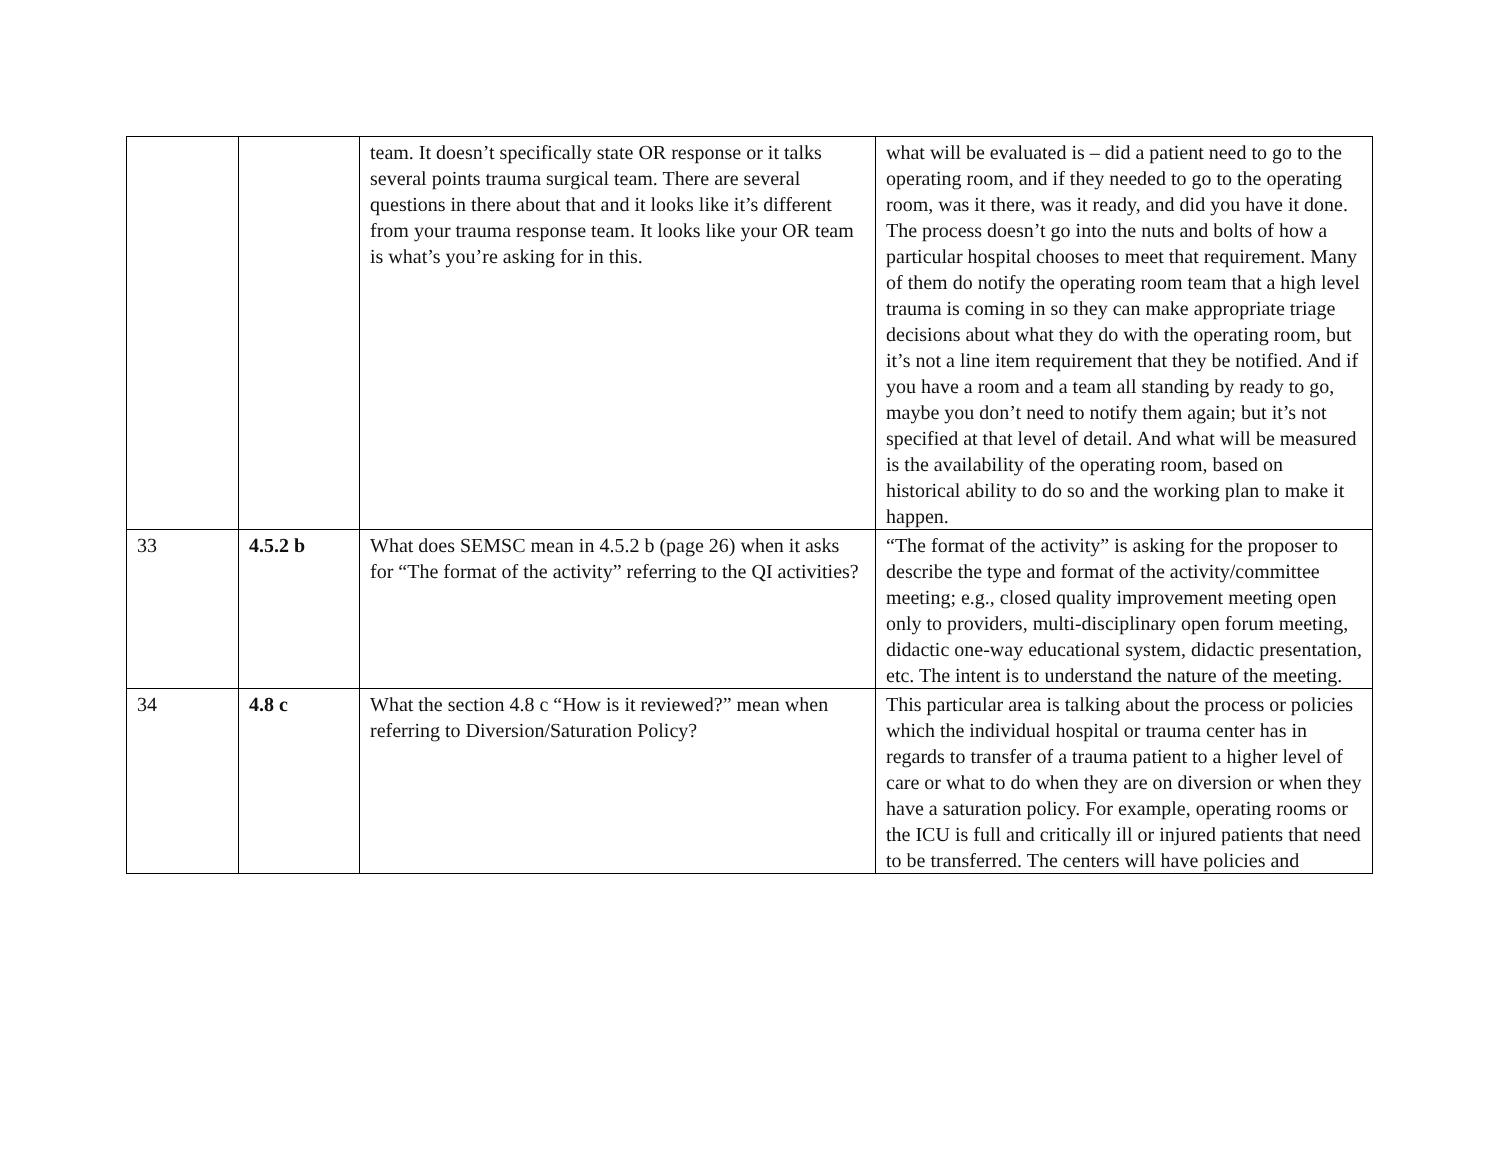| | | team. It doesn’t specifically state OR response or it talks several points trauma surgical team. There are several questions in there about that and it looks like it’s different from your trauma response team. It looks like your OR team is what’s you’re asking for in this. | what will be evaluated is – did a patient need to go to the operating room, and if they needed to go to the operating room, was it there, was it ready, and did you have it done. The process doesn’t go into the nuts and bolts of how a particular hospital chooses to meet that requirement. Many of them do notify the operating room team that a high level trauma is coming in so they can make appropriate triage decisions about what they do with the operating room, but it’s not a line item requirement that they be notified. And if you have a room and a team all standing by ready to go, maybe you don’t need to notify them again; but it’s not specified at that level of detail. And what will be measured is the availability of the operating room, based on historical ability to do so and the working plan to make it happen. |
| 33 | 4.5.2 b | What does SEMSC mean in 4.5.2 b (page 26) when it asks for “The format of the activity” referring to the QI activities? | “The format of the activity” is asking for the proposer to describe the type and format of the activity/committee meeting; e.g., closed quality improvement meeting open only to providers, multi-disciplinary open forum meeting, didactic one-way educational system, didactic presentation, etc. The intent is to understand the nature of the meeting. |
| 34 | 4.8 c | What the section 4.8 c “How is it reviewed?” mean when referring to Diversion/Saturation Policy? | This particular area is talking about the process or policies which the individual hospital or trauma center has in regards to transfer of a trauma patient to a higher level of care or what to do when they are on diversion or when they have a saturation policy. For example, operating rooms or the ICU is full and critically ill or injured patients that need to be transferred. The centers will have policies and |